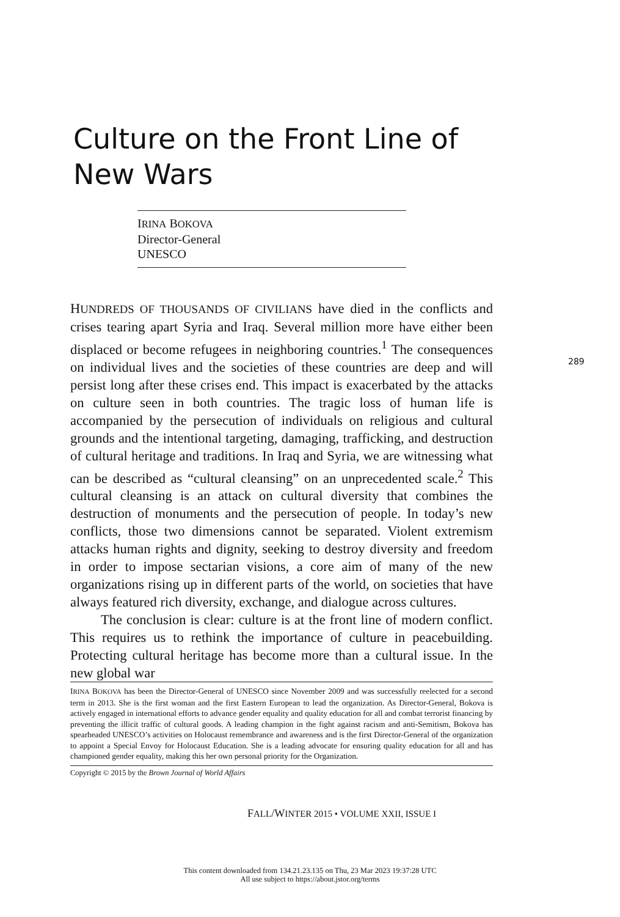Culture on the Front Line of
New Wars
IRINA BOKOVA
Director-General
UNESCO
HUNDREDS OF THOUSANDS OF CIVILIANS have died in the conflicts and crises tearing apart Syria and Iraq. Several million more have either been displaced or become refugees in neighboring countries.<sup>1</sup> The consequences on individual lives and the societies of these countries are deep and will persist long after these crises end. This impact is exacerbated by the attacks on culture seen in both countries. The tragic loss of human life is accompanied by the persecution of individuals on religious and cultural grounds and the intentional targeting, damaging, trafficking, and destruction of cultural heritage and traditions. In Iraq and Syria, we are witnessing what can be described as “cultural cleansing” on an unprecedented scale.<sup>2</sup> This cultural cleansing is an attack on cultural diversity that combines the destruction of monuments and the persecution of people. In today’s new conflicts, those two dimensions cannot be separated. Violent extremism attacks human rights and dignity, seeking to destroy diversity and freedom in order to impose sectarian visions, a core aim of many of the new organizations rising up in different parts of the world, on societies that have always featured rich diversity, exchange, and dialogue across cultures.
The conclusion is clear: culture is at the front line of modern conflict. This requires us to rethink the importance of culture in peacebuilding. Protecting cultural heritage has become more than a cultural issue. In the new global war
289
IRINA BOKOVA has been the Director-General of UNESCO since November 2009 and was successfully reelected for a second term in 2013. She is the first woman and the first Eastern European to lead the organization. As Director-General, Bokova is actively engaged in international efforts to advance gender equality and quality education for all and combat terrorist financing by preventing the illicit traffic of cultural goods. A leading champion in the fight against racism and anti-Semitism, Bokova has spearheaded UNESCO’s activities on Holocaust remembrance and awareness and is the first Director-General of the organization to appoint a Special Envoy for Holocaust Education. She is a leading advocate for ensuring quality education for all and has championed gender equality, making this her own personal priority for the Organization.
Copyright © 2015 by the Brown Journal of World Affairs
FALL/WINTER 2015 • VOLUME XXII, ISSUE I
This content downloaded from 134.21.23.135 on Thu, 23 Mar 2023 19:37:28 UTC
All use subject to https://about.jstor.org/terms